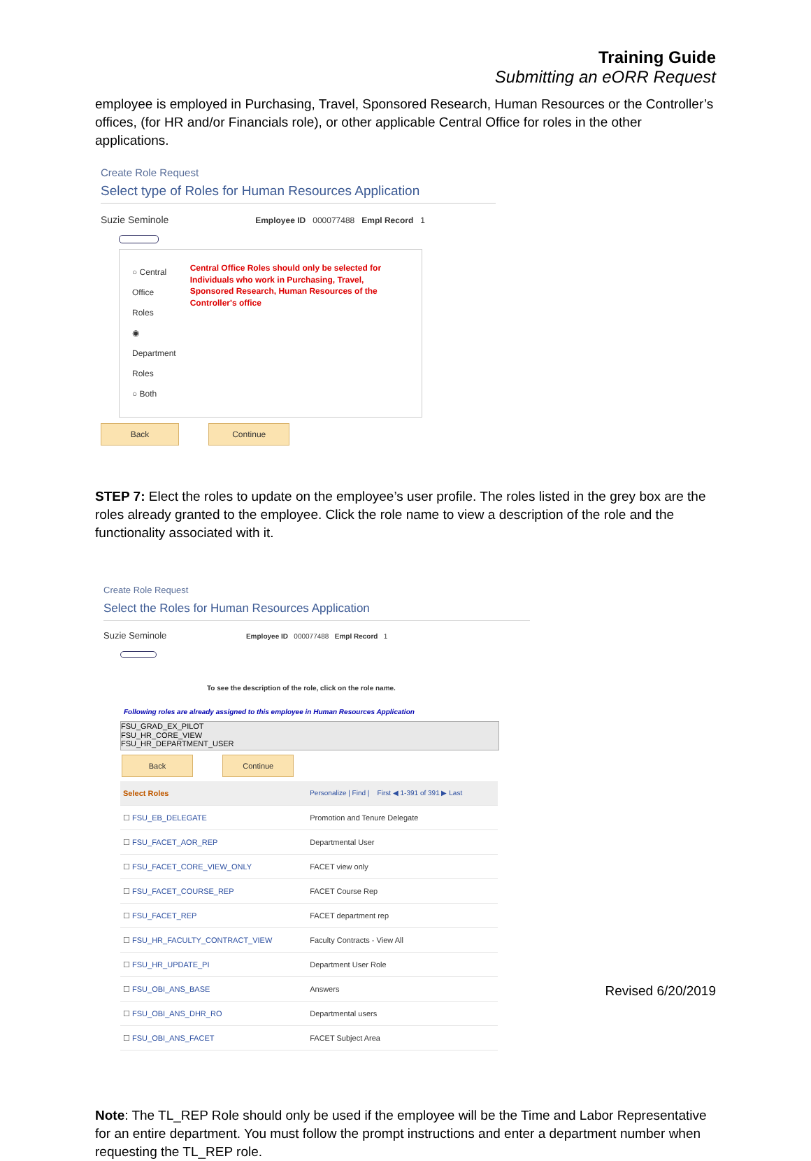Training Guide
Submitting an eORR Request
employee is employed in Purchasing, Travel, Sponsored Research, Human Resources or the Controller’s offices, (for HR and/or Financials role), or other applicable Central Office for roles in the other applications.
Create Role Request
Select type of Roles for Human Resources Application
Suzie Seminole Employee ID 000077488 Empl Record 1
○ Central Office Roles
◉ Department Roles
○ Both
Central Office Roles should only be selected for Individuals who work in Purchasing, Travel, Sponsored Research, Human Resources of the Controller's office
Back Continue
STEP 7: Elect the roles to update on the employee’s user profile. The roles listed in the grey box are the roles already granted to the employee. Click the role name to view a description of the role and the functionality associated with it.
Create Role Request
Select the Roles for Human Resources Application
Suzie Seminole Employee ID 000077488 Empl Record 1
To see the description of the role, click on the role name.
Following roles are already assigned to this employee in Human Resources Application
FSU_GRAD_EX_PILOT
FSU_HR_CORE_VIEW
FSU_HR_DEPARTMENT_USER
Back Continue
| Select Roles | Personalize / Find / First ◀ 1-391 of 391 ▶ Last |
| ☐ FSU_EB_DELEGATE | Promotion and Tenure Delegate |
| ☐ FSU_FACET_AOR_REP | Departmental User |
| ☐ FSU_FACET_CORE_VIEW_ONLY | FACET view only |
| ☐ FSU_FACET_COURSE_REP | FACET Course Rep |
| ☐ FSU_FACET_REP | FACET department rep |
| ☐ FSU_HR_FACULTY_CONTRACT_VIEW | Faculty Contracts - View All |
| ☐ FSU_HR_UPDATE_PI | Department User Role |
| ☐ FSU_OBI_ANS_BASE | Answers |
| ☐ FSU_OBI_ANS_DHR_RO | Departmental users |
| ☐ FSU_OBI_ANS_FACET | FACET Subject Area |
Note: The TL_REP Role should only be used if the employee will be the Time and Labor Representative for an entire department. You must follow the prompt instructions and enter a department number when requesting the TL_REP role.
Revised 6/20/2019